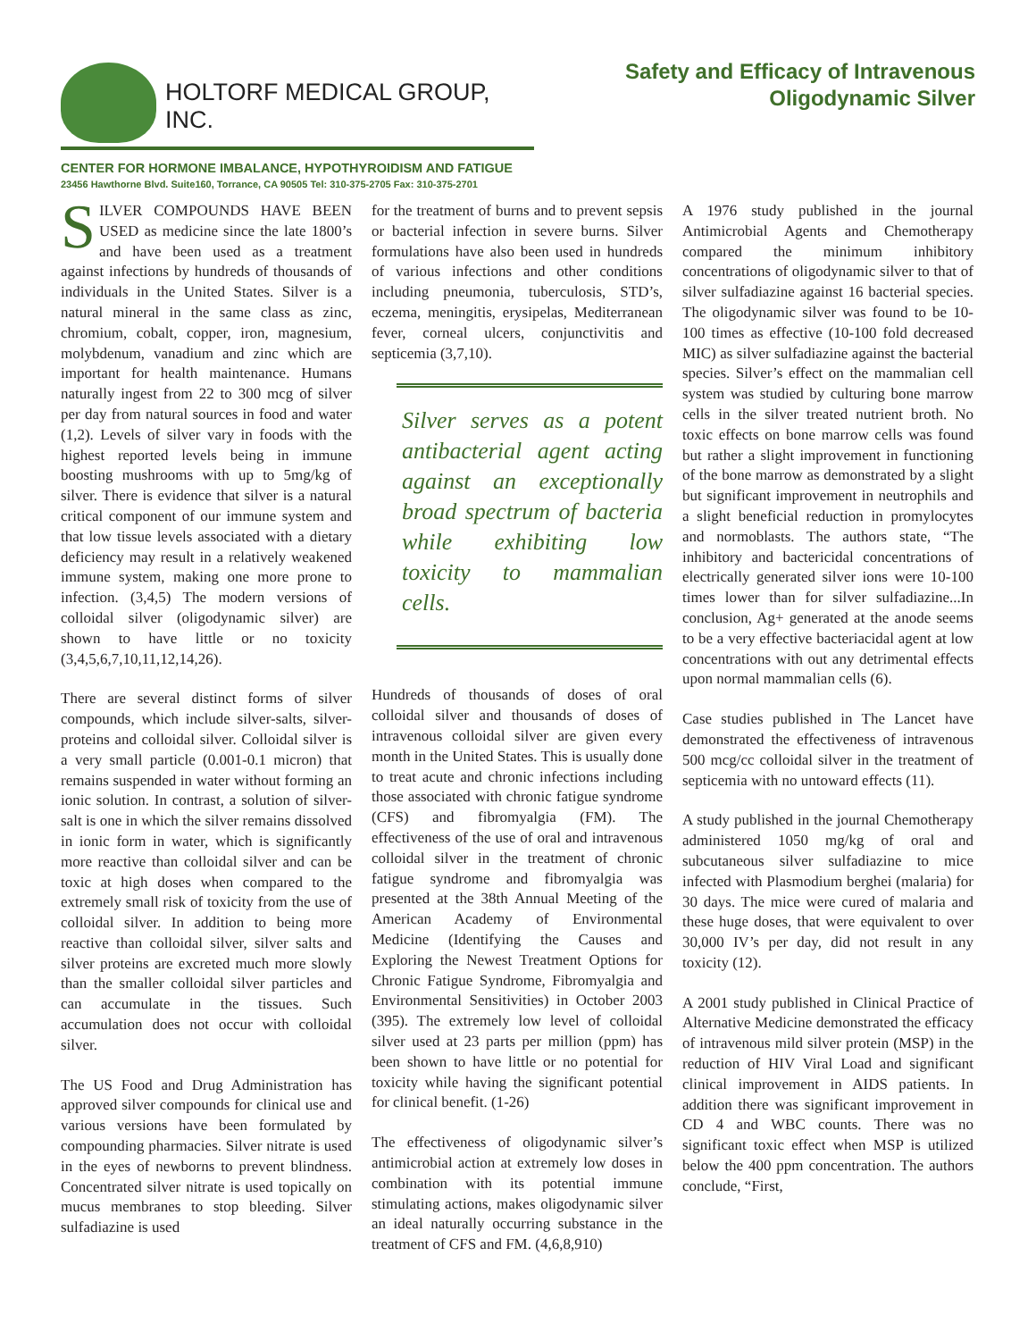HOLTORF MEDICAL GROUP, INC.
CENTER FOR HORMONE IMBALANCE, HYPOTHYROIDISM AND FATIGUE
23456 Hawthorne Blvd. Suite160, Torrance, CA 90505 Tel: 310-375-2705 Fax: 310-375-2701
Safety and Efficacy of Intravenous
Oligodynamic Silver
SILVER COMPOUNDS HAVE BEEN USED as medicine since the late 1800’s and have been used as a treatment against infections by hundreds of thousands of individuals in the United States. Silver is a natural mineral in the same class as zinc, chromium, cobalt, copper, iron, magnesium, molybdenum, vanadium and zinc which are important for health maintenance. Humans naturally ingest from 22 to 300 mcg of silver per day from natural sources in food and water (1,2). Levels of silver vary in foods with the highest reported levels being in immune boosting mushrooms with up to 5mg/kg of silver. There is evidence that silver is a natural critical component of our immune system and that low tissue levels associated with a dietary deficiency may result in a relatively weakened immune system, making one more prone to infection. (3,4,5) The modern versions of colloidal silver (oligodynamic silver) are shown to have little or no toxicity (3,4,5,6,7,10,11,12,14,26).
There are several distinct forms of silver compounds, which include silver-salts, silver-proteins and colloidal silver. Colloidal silver is a very small particle (0.001-0.1 micron) that remains suspended in water without forming an ionic solution. In contrast, a solution of silver-salt is one in which the silver remains dissolved in ionic form in water, which is significantly more reactive than colloidal silver and can be toxic at high doses when compared to the extremely small risk of toxicity from the use of colloidal silver. In addition to being more reactive than colloidal silver, silver salts and silver proteins are excreted much more slowly than the smaller colloidal silver particles and can accumulate in the tissues. Such accumulation does not occur with colloidal silver.
The US Food and Drug Administration has approved silver compounds for clinical use and various versions have been formulated by compounding pharmacies. Silver nitrate is used in the eyes of newborns to prevent blindness. Concentrated silver nitrate is used topically on mucus membranes to stop bleeding. Silver sulfadiazine is used
for the treatment of burns and to prevent sepsis or bacterial infection in severe burns. Silver formulations have also been used in hundreds of various infections and other conditions including pneumonia, tuberculosis, STD’s, eczema, meningitis, erysipelas, Mediterranean fever, corneal ulcers, conjunctivitis and septicemia (3,7,10).
Silver serves as a potent antibacterial agent acting against an exceptionally broad spectrum of bacteria while exhibiting low toxicity to mammalian cells.
Hundreds of thousands of doses of oral colloidal silver and thousands of doses of intravenous colloidal silver are given every month in the United States. This is usually done to treat acute and chronic infections including those associated with chronic fatigue syndrome (CFS) and fibromyalgia (FM). The effectiveness of the use of oral and intravenous colloidal silver in the treatment of chronic fatigue syndrome and fibromyalgia was presented at the 38th Annual Meeting of the American Academy of Environmental Medicine (Identifying the Causes and Exploring the Newest Treatment Options for Chronic Fatigue Syndrome, Fibromyalgia and Environmental Sensitivities) in October 2003 (395). The extremely low level of colloidal silver used at 23 parts per million (ppm) has been shown to have little or no potential for toxicity while having the significant potential for clinical benefit. (1-26)
The effectiveness of oligodynamic silver’s antimicrobial action at extremely low doses in combination with its potential immune stimulating actions, makes oligodynamic silver an ideal naturally occurring substance in the treatment of CFS and FM. (4,6,8,910)
A 1976 study published in the journal Antimicrobial Agents and Chemotherapy compared the minimum inhibitory concentrations of oligodynamic silver to that of silver sulfadiazine against 16 bacterial species. The oligodynamic silver was found to be 10-100 times as effective (10-100 fold decreased MIC) as silver sulfadiazine against the bacterial species. Silver’s effect on the mammalian cell system was studied by culturing bone marrow cells in the silver treated nutrient broth. No toxic effects on bone marrow cells was found but rather a slight improvement in functioning of the bone marrow as demonstrated by a slight but significant improvement in neutrophils and a slight beneficial reduction in promylocytes and normoblasts. The authors state, “The inhibitory and bactericidal concentrations of electrically generated silver ions were 10-100 times lower than for silver sulfadiazine...In conclusion, Ag+ generated at the anode seems to be a very effective bacteriacidal agent at low concentrations with out any detrimental effects upon normal mammalian cells (6).
Case studies published in The Lancet have demonstrated the effectiveness of intravenous 500 mcg/cc colloidal silver in the treatment of septicemia with no untoward effects (11).
A study published in the journal Chemotherapy administered 1050 mg/kg of oral and subcutaneous silver sulfadiazine to mice infected with Plasmodium berghei (malaria) for 30 days. The mice were cured of malaria and these huge doses, that were equivalent to over 30,000 IV’s per day, did not result in any toxicity (12).
A 2001 study published in Clinical Practice of Alternative Medicine demonstrated the efficacy of intravenous mild silver protein (MSP) in the reduction of HIV Viral Load and significant clinical improvement in AIDS patients. In addition there was significant improvement in CD 4 and WBC counts. There was no significant toxic effect when MSP is utilized below the 400 ppm concentration. The authors conclude, “First,